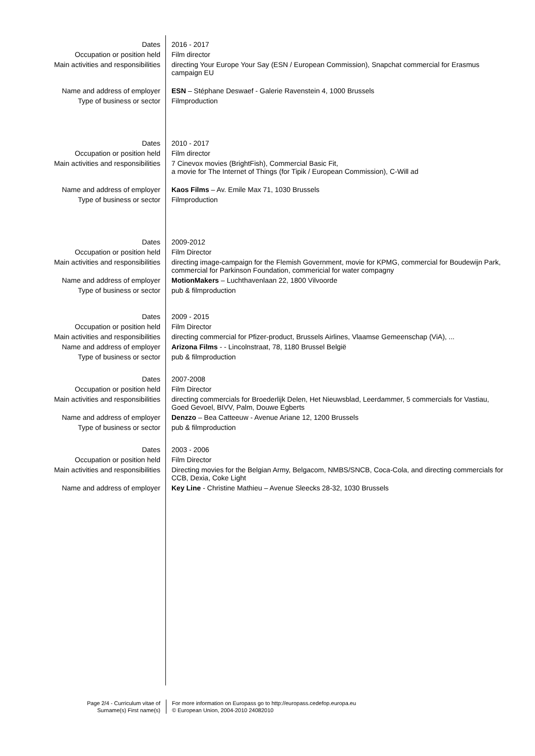| Dates | 2016 - 2017 |
| Occupation or position held | Film director |
| Main activities and responsibilities | directing Your Europe Your Say (ESN / European Commission), Snapchat commercial for Erasmus campaign EU |
| Name and address of employer | ESN – Stéphane Deswaef - Galerie Ravenstein 4, 1000 Brussels |
| Type of business or sector | Filmproduction |
| Dates | 2010 - 2017 |
| Occupation or position held | Film director |
| Main activities and responsibilities | 7 Cinevox movies (BrightFish), Commercial Basic Fit, a movie for The Internet of Things (for Tipik / European Commission), C-Will ad |
| Name and address of employer | Kaos Films – Av. Emile Max 71, 1030 Brussels |
| Type of business or sector | Filmproduction |
| Dates | 2009-2012 |
| Occupation or position held | Film Director |
| Main activities and responsibilities | directing image-campaign for the Flemish Government, movie for KPMG, commercial for Boudewijn Park, commercial for Parkinson Foundation, commericial for water compagny |
| Name and address of employer | MotionMakers – Luchthavenlaan 22, 1800 Vilvoorde |
| Type of business or sector | pub & filmproduction |
| Dates | 2009 - 2015 |
| Occupation or position held | Film Director |
| Main activities and responsibilities | directing commercial for Pfizer-product, Brussels Airlines, Vlaamse Gemeenschap (ViA), ... |
| Name and address of employer | Arizona Films - - Lincolnstraat, 78, 1180 Brussel België |
| Type of business or sector | pub & filmproduction |
| Dates | 2007-2008 |
| Occupation or position held | Film Director |
| Main activities and responsibilities | directing commercials for Broederlijk Delen, Het Nieuwsblad, Leerdammer, 5 commercials for Vastiau, Goed Gevoel, BIVV, Palm, Douwe Egberts |
| Name and address of employer | Denzzo – Bea Catteeuw - Avenue Ariane 12, 1200 Brussels |
| Type of business or sector | pub & filmproduction |
| Dates | 2003 - 2006 |
| Occupation or position held | Film Director |
| Main activities and responsibilities | Directing movies for the Belgian Army, Belgacom, NMBS/SNCB, Coca-Cola, and directing commercials for CCB, Dexia, Coke Light |
| Name and address of employer | Key Line - Christine Mathieu – Avenue Sleecks 28-32, 1030 Brussels |
Page 2/4 - Curriculum vitae of
Surname(s) First name(s)
For more information on Europass go to http://europass.cedefop.europa.eu
© European Union, 2004-2010 24082010